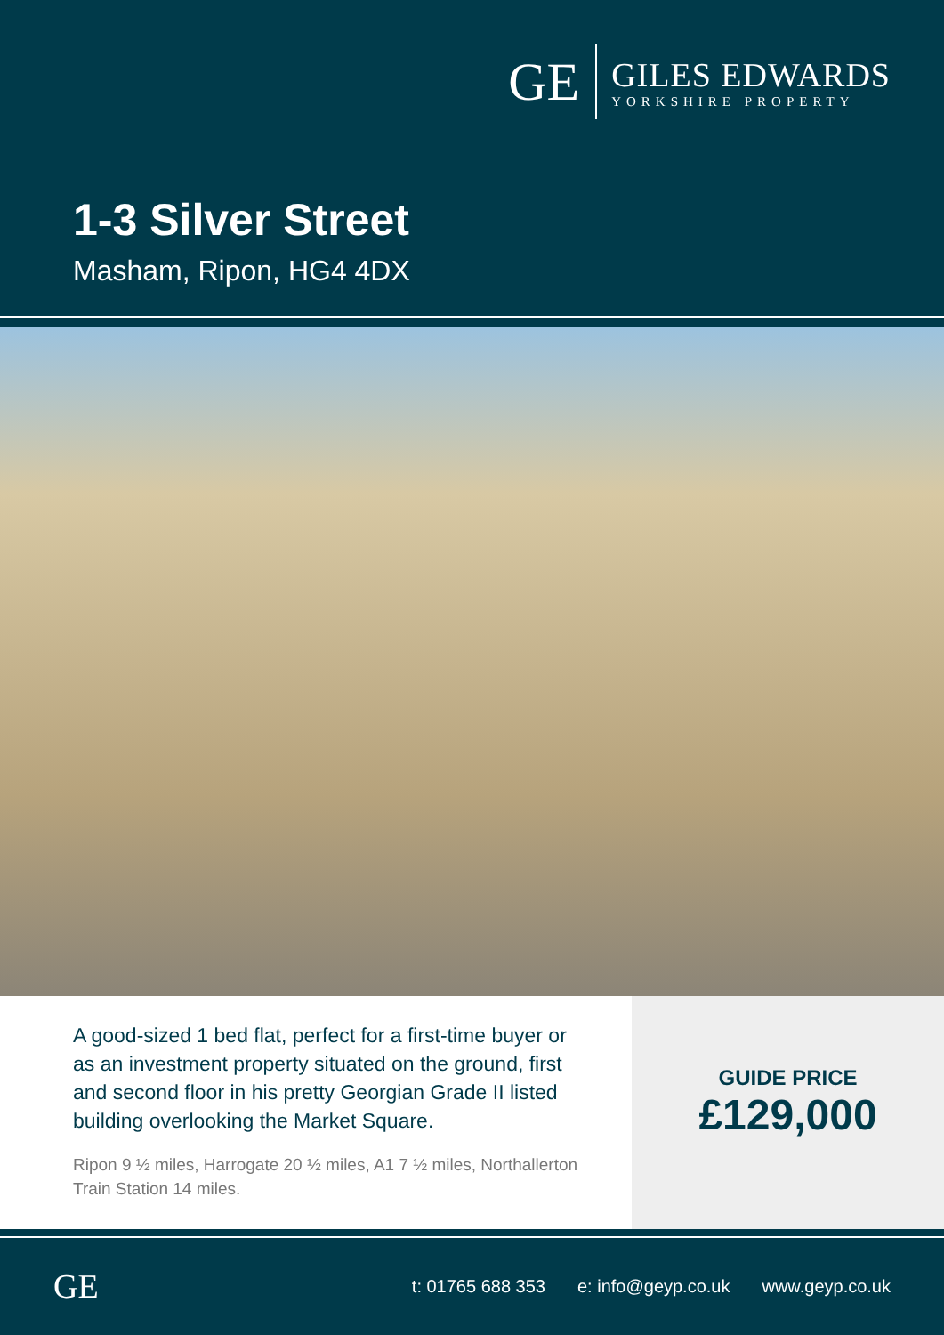GE
GILES EDWARDS
YORKSHIRE PROPERTY
1-3 Silver Street
Masham, Ripon, HG4 4DX
A good-sized 1 bed flat, perfect for a first-time buyer or as an investment property situated on the ground, first and second floor in his pretty Georgian Grade II listed building overlooking the Market Square.
Ripon 9 ½ miles, Harrogate 20 ½ miles, A1 7 ½ miles, Northallerton Train Station 14 miles.
GUIDE PRICE
£129,000
GE
t: 01765 688 353 e: info@geyp.co.uk www.geyp.co.uk